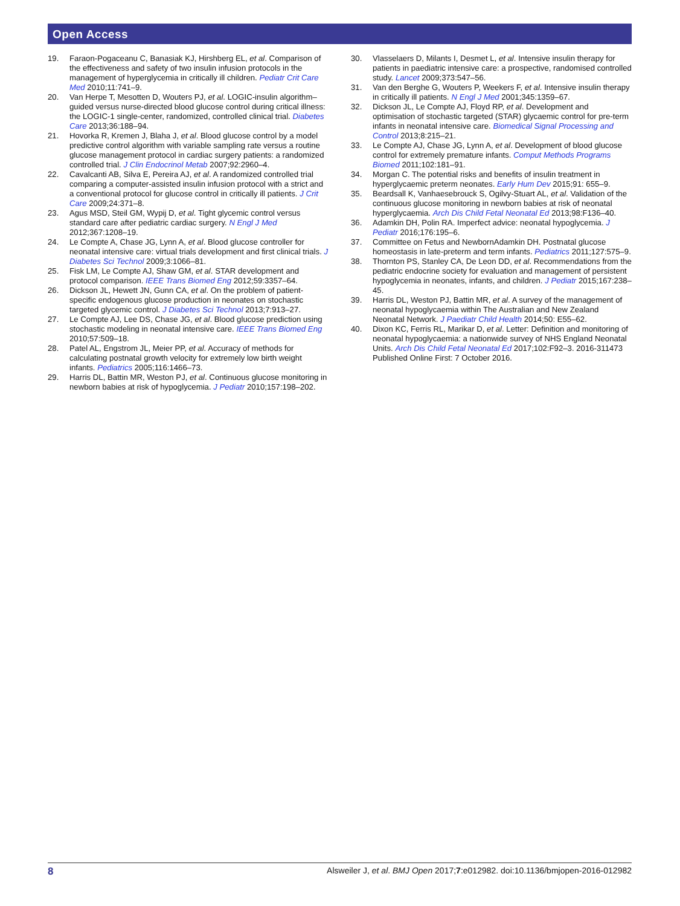Open Access
19. Faraon-Pogaceanu C, Banasiak KJ, Hirshberg EL, et al. Comparison of the effectiveness and safety of two insulin infusion protocols in the management of hyperglycemia in critically ill children. Pediatr Crit Care Med 2010;11:741–9.
20. Van Herpe T, Mesotten D, Wouters PJ, et al. LOGIC-insulin algorithm–guided versus nurse-directed blood glucose control during critical illness: the LOGIC-1 single-center, randomized, controlled clinical trial. Diabetes Care 2013;36:188–94.
21. Hovorka R, Kremen J, Blaha J, et al. Blood glucose control by a model predictive control algorithm with variable sampling rate versus a routine glucose management protocol in cardiac surgery patients: a randomized controlled trial. J Clin Endocrinol Metab 2007;92:2960–4.
22. Cavalcanti AB, Silva E, Pereira AJ, et al. A randomized controlled trial comparing a computer-assisted insulin infusion protocol with a strict and a conventional protocol for glucose control in critically ill patients. J Crit Care 2009;24:371–8.
23. Agus MSD, Steil GM, Wypij D, et al. Tight glycemic control versus standard care after pediatric cardiac surgery. N Engl J Med 2012;367:1208–19.
24. Le Compte A, Chase JG, Lynn A, et al. Blood glucose controller for neonatal intensive care: virtual trials development and first clinical trials. J Diabetes Sci Technol 2009;3:1066–81.
25. Fisk LM, Le Compte AJ, Shaw GM, et al. STAR development and protocol comparison. IEEE Trans Biomed Eng 2012;59:3357–64.
26. Dickson JL, Hewett JN, Gunn CA, et al. On the problem of patient-specific endogenous glucose production in neonates on stochastic targeted glycemic control. J Diabetes Sci Technol 2013;7:913–27.
27. Le Compte AJ, Lee DS, Chase JG, et al. Blood glucose prediction using stochastic modeling in neonatal intensive care. IEEE Trans Biomed Eng 2010;57:509–18.
28. Patel AL, Engstrom JL, Meier PP, et al. Accuracy of methods for calculating postnatal growth velocity for extremely low birth weight infants. Pediatrics 2005;116:1466–73.
29. Harris DL, Battin MR, Weston PJ, et al. Continuous glucose monitoring in newborn babies at risk of hypoglycemia. J Pediatr 2010;157:198–202.
30. Vlasselaers D, Milants I, Desmet L, et al. Intensive insulin therapy for patients in paediatric intensive care: a prospective, randomised controlled study. Lancet 2009;373:547–56.
31. Van den Berghe G, Wouters P, Weekers F, et al. Intensive insulin therapy in critically ill patients. N Engl J Med 2001;345:1359–67.
32. Dickson JL, Le Compte AJ, Floyd RP, et al. Development and optimisation of stochastic targeted (STAR) glycaemic control for pre-term infants in neonatal intensive care. Biomedical Signal Processing and Control 2013;8:215–21.
33. Le Compte AJ, Chase JG, Lynn A, et al. Development of blood glucose control for extremely premature infants. Comput Methods Programs Biomed 2011;102:181–91.
34. Morgan C. The potential risks and benefits of insulin treatment in hyperglycaemic preterm neonates. Early Hum Dev 2015;91: 655–9.
35. Beardsall K, Vanhaesebrouck S, Ogilvy-Stuart AL, et al. Validation of the continuous glucose monitoring in newborn babies at risk of neonatal hyperglycaemia. Arch Dis Child Fetal Neonatal Ed 2013;98:F136–40.
36. Adamkin DH, Polin RA. Imperfect advice: neonatal hypoglycemia. J Pediatr 2016;176:195–6.
37. Committee on Fetus and NewbornAdamkin DH. Postnatal glucose homeostasis in late-preterm and term infants. Pediatrics 2011;127:575–9.
38. Thornton PS, Stanley CA, De Leon DD, et al. Recommendations from the pediatric endocrine society for evaluation and management of persistent hypoglycemia in neonates, infants, and children. J Pediatr 2015;167:238–45.
39. Harris DL, Weston PJ, Battin MR, et al. A survey of the management of neonatal hypoglycaemia within The Australian and New Zealand Neonatal Network. J Paediatr Child Health 2014;50: E55–62.
40. Dixon KC, Ferris RL, Marikar D, et al. Letter: Definition and monitoring of neonatal hypoglycaemia: a nationwide survey of NHS England Neonatal Units. Arch Dis Child Fetal Neonatal Ed 2017;102:F92–3. 2016-311473 Published Online First: 7 October 2016.
8 Alsweiler J, et al. BMJ Open 2017;7:e012982. doi:10.1136/bmjopen-2016-012982